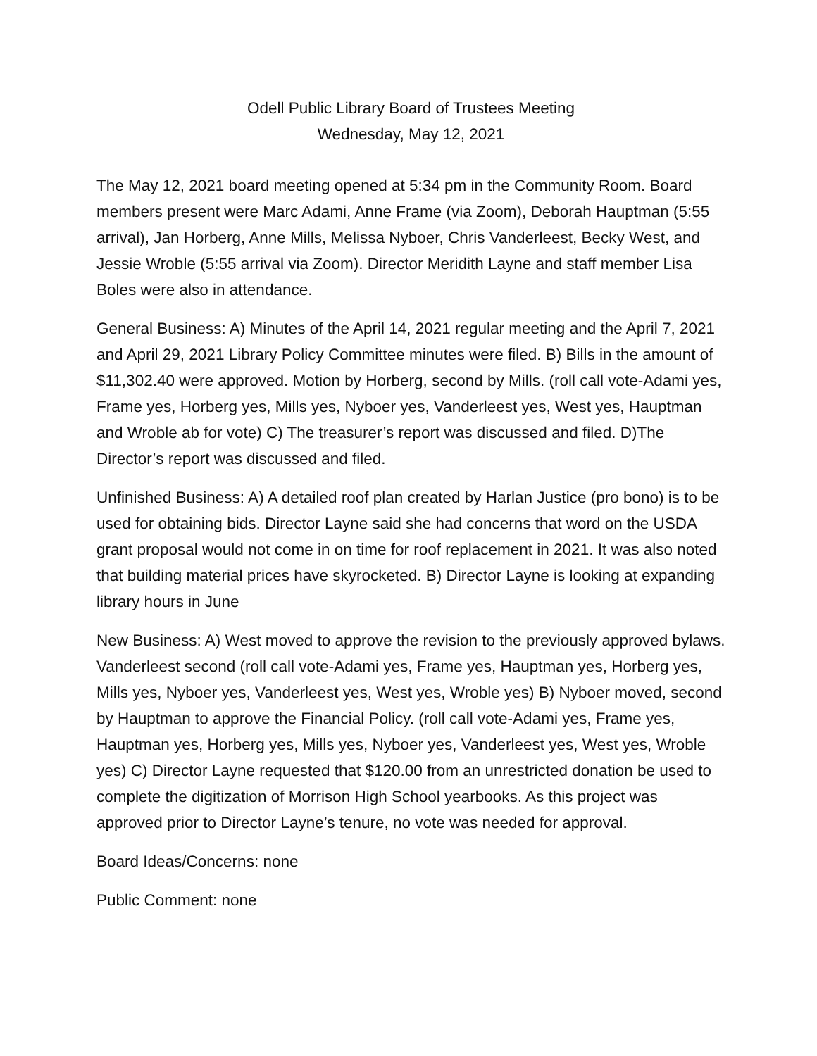Odell Public Library Board of Trustees Meeting
Wednesday, May 12, 2021
The May 12, 2021 board meeting opened at 5:34 pm in the Community Room. Board members present were Marc Adami, Anne Frame (via Zoom), Deborah Hauptman (5:55 arrival), Jan Horberg, Anne Mills, Melissa Nyboer, Chris Vanderleest, Becky West, and Jessie Wroble (5:55 arrival via Zoom). Director Meridith Layne and staff member Lisa Boles were also in attendance.
General Business: A) Minutes of the April 14, 2021 regular meeting and the April 7, 2021 and April 29, 2021 Library Policy Committee minutes were filed. B) Bills in the amount of $11,302.40 were approved. Motion by Horberg, second by Mills. (roll call vote-Adami yes, Frame yes, Horberg yes, Mills yes, Nyboer yes, Vanderleest yes, West yes, Hauptman and Wroble ab for vote) C) The treasurer’s report was discussed and filed. D)The Director’s report was discussed and filed.
Unfinished Business: A) A detailed roof plan created by Harlan Justice (pro bono) is to be used for obtaining bids. Director Layne said she had concerns that word on the USDA grant proposal would not come in on time for roof replacement in 2021. It was also noted that building material prices have skyrocketed. B) Director Layne is looking at expanding library hours in June
New Business: A) West moved to approve the revision to the previously approved bylaws. Vanderleest second (roll call vote-Adami yes, Frame yes, Hauptman yes, Horberg yes, Mills yes, Nyboer yes, Vanderleest yes, West yes, Wroble yes) B) Nyboer moved, second by Hauptman to approve the Financial Policy. (roll call vote-Adami yes, Frame yes, Hauptman yes, Horberg yes, Mills yes, Nyboer yes, Vanderleest yes, West yes, Wroble yes) C) Director Layne requested that $120.00 from an unrestricted donation be used to complete the digitization of Morrison High School yearbooks. As this project was approved prior to Director Layne’s tenure, no vote was needed for approval.
Board Ideas/Concerns: none
Public Comment: none